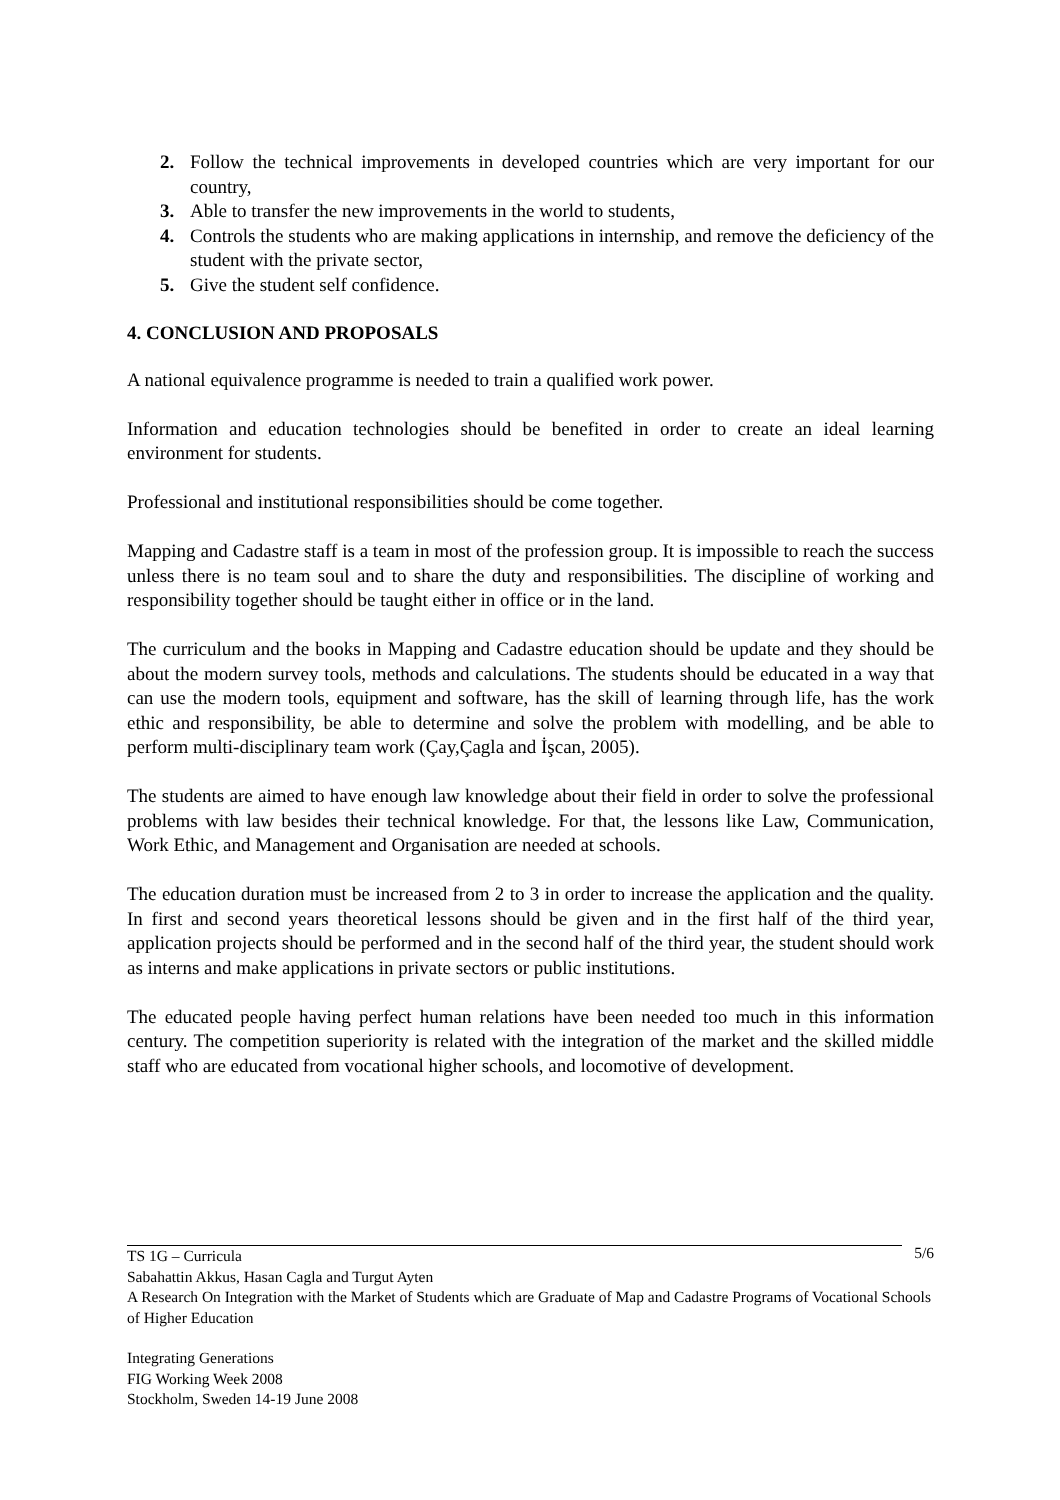2. Follow the technical improvements in developed countries which are very important for our country,
3. Able to transfer the new improvements in the world to students,
4. Controls the students who are making applications in internship, and remove the deficiency of the student with the private sector,
5. Give the student self confidence.
4. CONCLUSION AND PROPOSALS
A national equivalence programme is needed to train a qualified work power.
Information and education technologies should be benefited in order to create an ideal learning environment for students.
Professional and institutional responsibilities should be come together.
Mapping and Cadastre staff is a team in most of the profession group. It is impossible to reach the success unless there is no team soul and to share the duty and responsibilities. The discipline of working and responsibility together should be taught either in office or in the land.
The curriculum and the books in Mapping and Cadastre education should be update and they should be about the modern survey tools, methods and calculations. The students should be educated in a way that can use the modern tools, equipment and software, has the skill of learning through life, has the work ethic and responsibility, be able to determine and solve the problem with modelling, and be able to perform multi-disciplinary team work (Çay,Çagla and İşcan, 2005).
The students are aimed to have enough law knowledge about their field in order to solve the professional problems with law besides their technical knowledge. For that, the lessons like Law, Communication, Work Ethic, and Management and Organisation are needed at schools.
The education duration must be increased from 2 to 3 in order to increase the application and the quality. In first and second years theoretical lessons should be given and in the first half of the third year, application projects should be performed and in the second half of the third year, the student should work as interns and make applications in private sectors or public institutions.
The educated people having perfect human relations have been needed too much in this information century. The competition superiority is related with the integration of the market and the skilled middle staff who are educated from vocational higher schools, and locomotive of development.
5/6
TS 1G – Curricula
Sabahattin Akkus, Hasan Cagla and Turgut Ayten
A Research On Integration with the Market of Students which are Graduate of Map and Cadastre Programs of Vocational Schools of Higher Education
Integrating Generations
FIG Working Week 2008
Stockholm, Sweden 14-19 June 2008